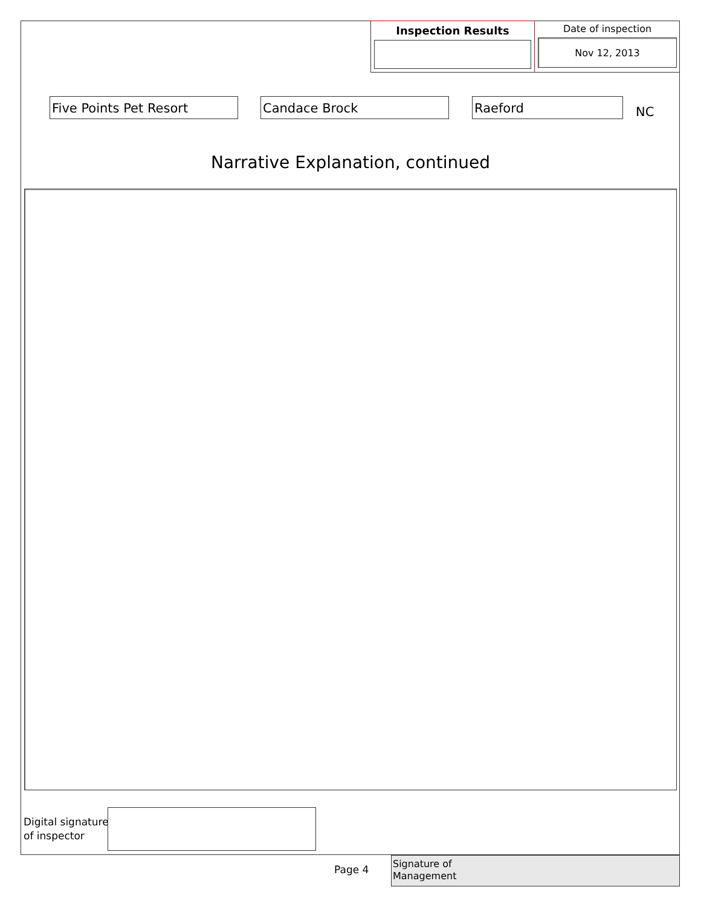Inspection Results Date of inspection
Nov 12, 2013
Five Points Pet Resort Candace Brock Raeford
NC
Narrative Explanation, continued
Digital signature
of inspector
Page 4
Signature of
Management